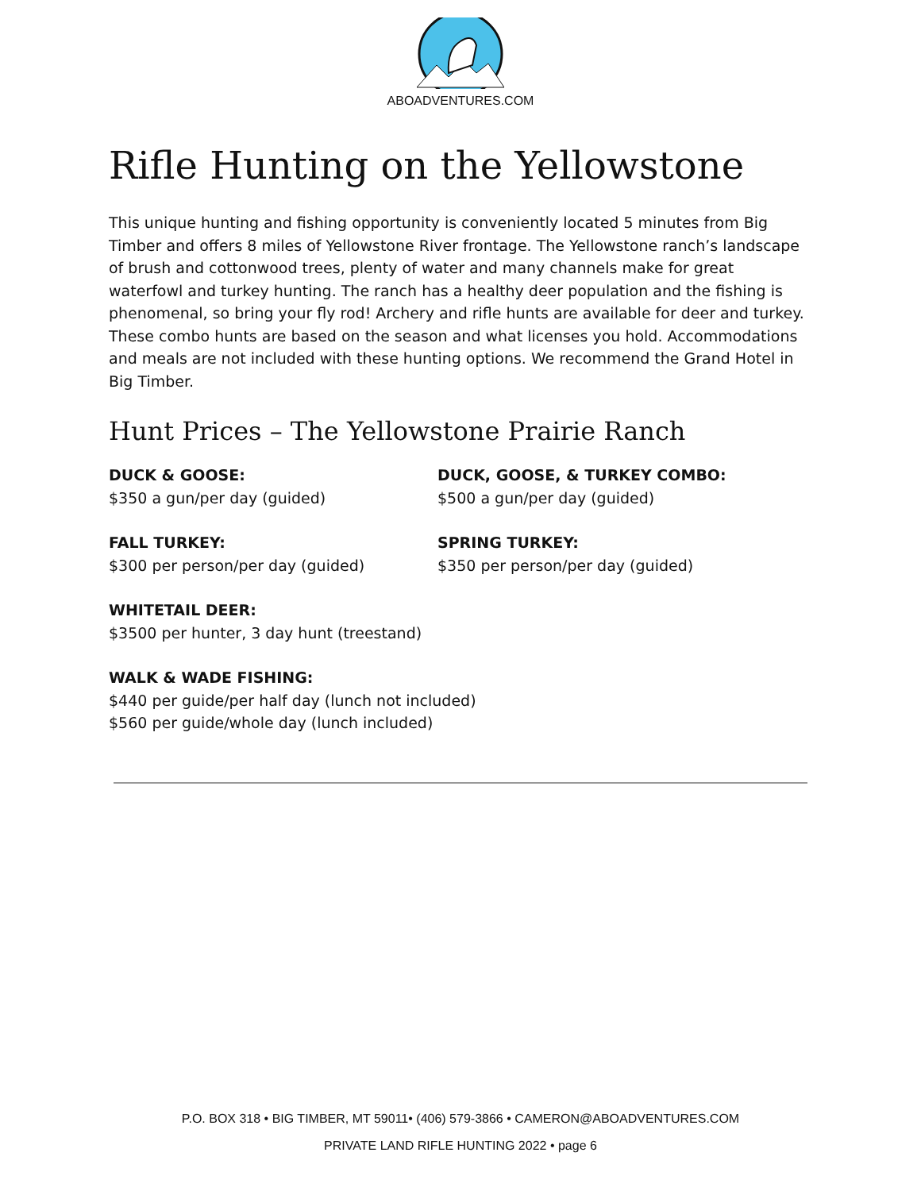ABOADVENTURES.COM
Rifle Hunting on the Yellowstone
This unique hunting and fishing opportunity is conveniently located 5 minutes from Big Timber and offers 8 miles of Yellowstone River frontage. The Yellowstone ranch’s landscape of brush and cottonwood trees, plenty of water and many channels make for great waterfowl and turkey hunting. The ranch has a healthy deer population and the fishing is phenomenal, so bring your fly rod! Archery and rifle hunts are available for deer and turkey. These combo hunts are based on the season and what licenses you hold. Accommodations and meals are not included with these hunting options. We recommend the Grand Hotel in Big Timber.
Hunt Prices – The Yellowstone Prairie Ranch
DUCK & GOOSE:
$350 a gun/per day (guided)
DUCK, GOOSE, & TURKEY COMBO:
$500 a gun/per day (guided)
FALL TURKEY:
$300 per person/per day (guided)
SPRING TURKEY:
$350 per person/per day (guided)
WHITETAIL DEER:
$3500 per hunter, 3 day hunt (treestand)
WALK & WADE FISHING:
$440 per guide/per half day (lunch not included)
$560 per guide/whole day (lunch included)
P.O. BOX 318 • BIG TIMBER, MT 59011• (406) 579-3866 • CAMERON@ABOADVENTURES.COM
PRIVATE LAND RIFLE HUNTING 2022 • page 6